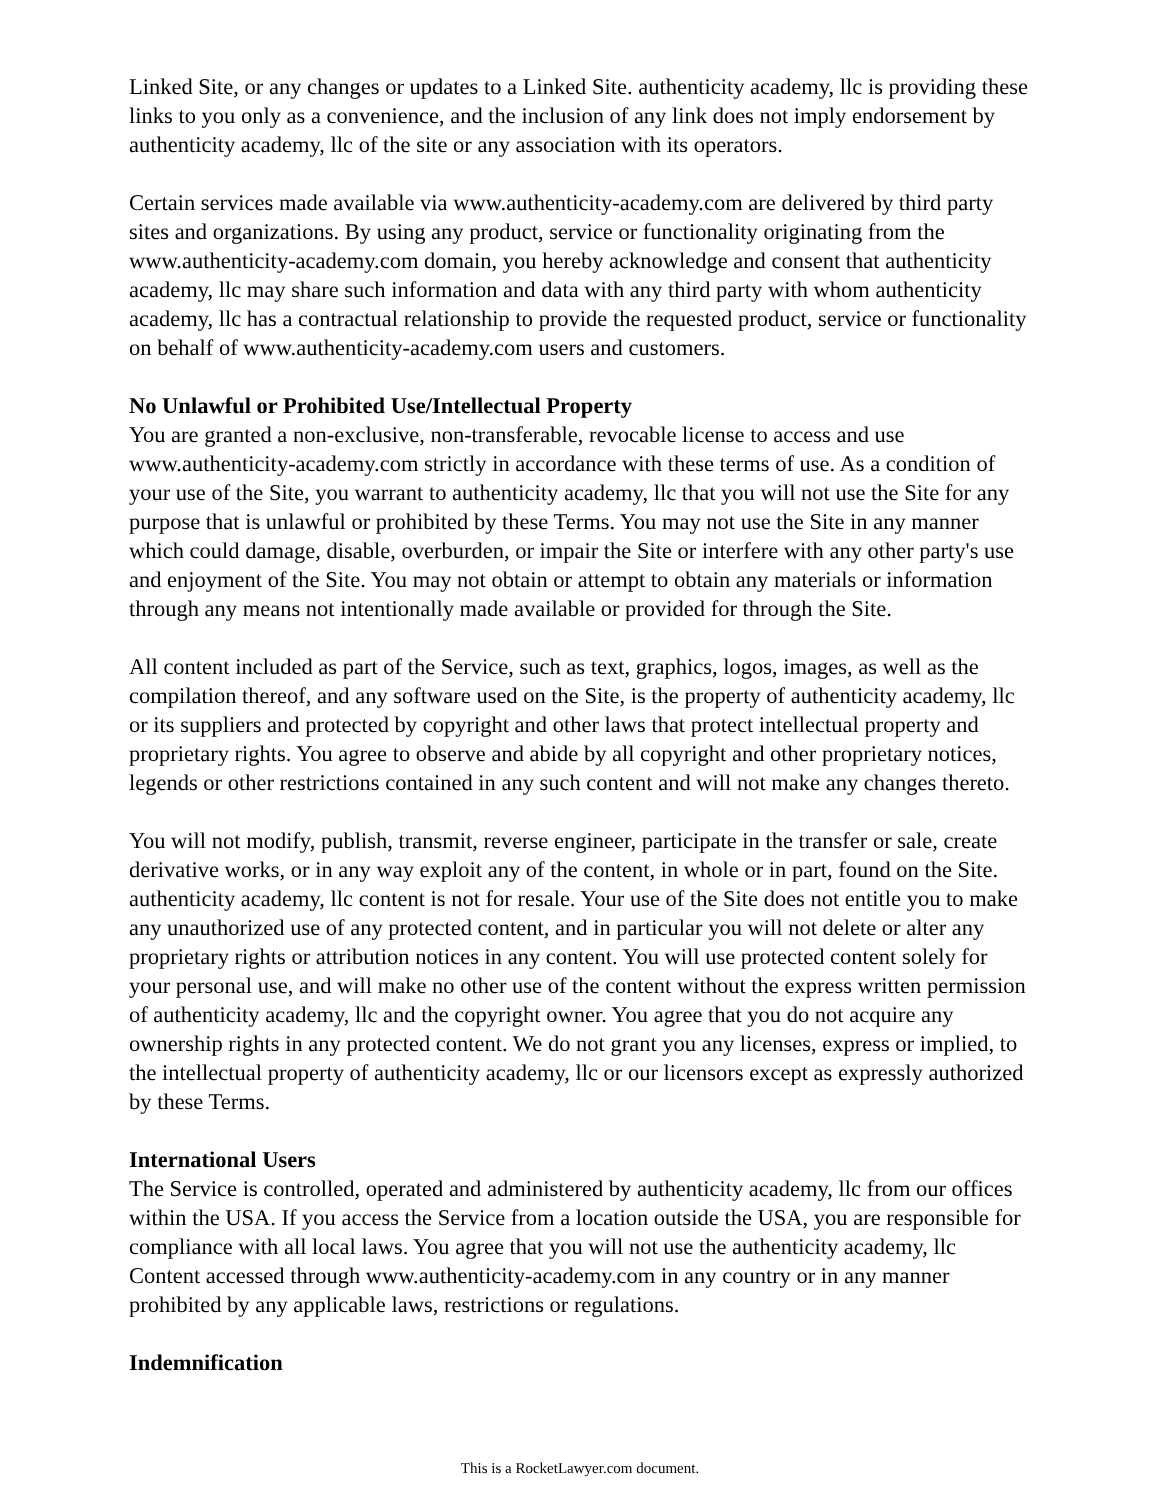Linked Site, or any changes or updates to a Linked Site. authenticity academy, llc is providing these links to you only as a convenience, and the inclusion of any link does not imply endorsement by authenticity academy, llc of the site or any association with its operators.
Certain services made available via www.authenticity-academy.com are delivered by third party sites and organizations. By using any product, service or functionality originating from the www.authenticity-academy.com domain, you hereby acknowledge and consent that authenticity academy, llc may share such information and data with any third party with whom authenticity academy, llc has a contractual relationship to provide the requested product, service or functionality on behalf of www.authenticity-academy.com users and customers.
No Unlawful or Prohibited Use/Intellectual Property
You are granted a non-exclusive, non-transferable, revocable license to access and use www.authenticity-academy.com strictly in accordance with these terms of use. As a condition of your use of the Site, you warrant to authenticity academy, llc that you will not use the Site for any purpose that is unlawful or prohibited by these Terms. You may not use the Site in any manner which could damage, disable, overburden, or impair the Site or interfere with any other party's use and enjoyment of the Site. You may not obtain or attempt to obtain any materials or information through any means not intentionally made available or provided for through the Site.
All content included as part of the Service, such as text, graphics, logos, images, as well as the compilation thereof, and any software used on the Site, is the property of authenticity academy, llc or its suppliers and protected by copyright and other laws that protect intellectual property and proprietary rights. You agree to observe and abide by all copyright and other proprietary notices, legends or other restrictions contained in any such content and will not make any changes thereto.
You will not modify, publish, transmit, reverse engineer, participate in the transfer or sale, create derivative works, or in any way exploit any of the content, in whole or in part, found on the Site. authenticity academy, llc content is not for resale. Your use of the Site does not entitle you to make any unauthorized use of any protected content, and in particular you will not delete or alter any proprietary rights or attribution notices in any content. You will use protected content solely for your personal use, and will make no other use of the content without the express written permission of authenticity academy, llc and the copyright owner. You agree that you do not acquire any ownership rights in any protected content. We do not grant you any licenses, express or implied, to the intellectual property of authenticity academy, llc or our licensors except as expressly authorized by these Terms.
International Users
The Service is controlled, operated and administered by authenticity academy, llc from our offices within the USA. If you access the Service from a location outside the USA, you are responsible for compliance with all local laws. You agree that you will not use the authenticity academy, llc Content accessed through www.authenticity-academy.com in any country or in any manner prohibited by any applicable laws, restrictions or regulations.
Indemnification
This is a RocketLawyer.com document.